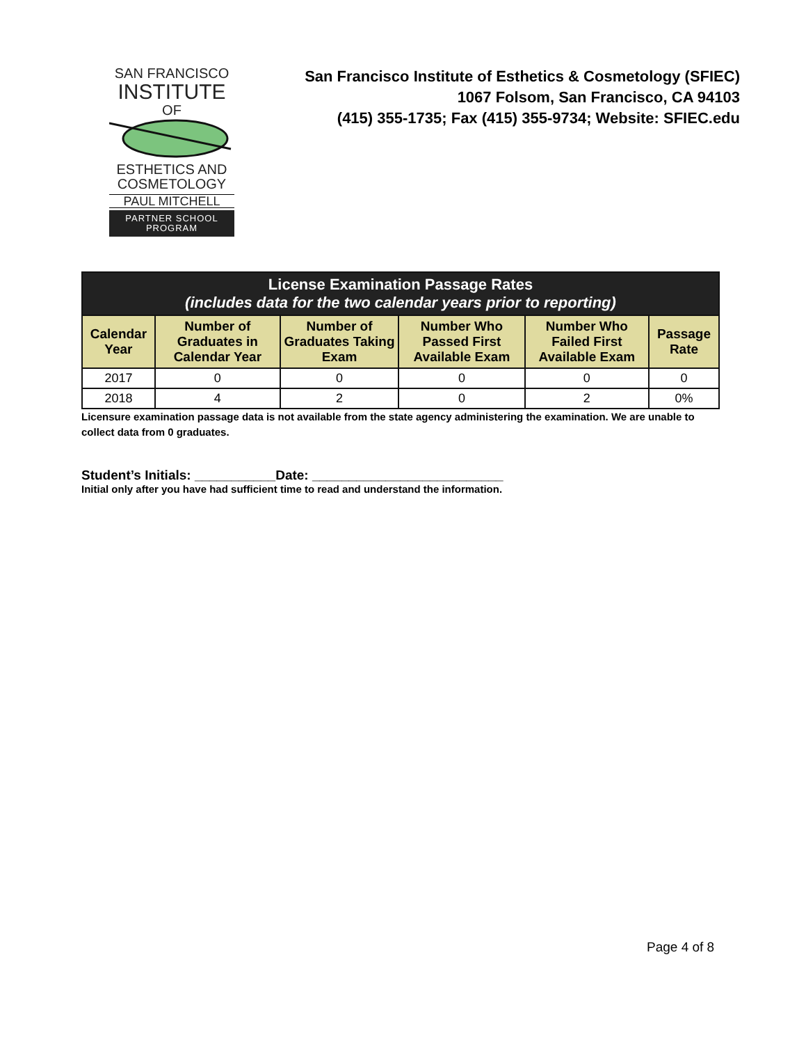SAN FRANCISCO
INSTITUTE
OF ESTHETICS AND
COSMETOLOGY
PAUL MITCHELL
PARTNER SCHOOL PROGRAM
San Francisco Institute of Esthetics & Cosmetology (SFIEC)
1067 Folsom, San Francisco, CA 94103
(415) 355-1735; Fax (415) 355-9734; Website: SFIEC.edu
| License Examination Passage Rates (includes data for the two calendar years prior to reporting) | | | | | |
| --- | --- | --- | --- | --- | --- |
| Calendar Year | Number of Graduates in Calendar Year | Number of Graduates Taking Exam | Number Who Passed First Available Exam | Number Who Failed First Available Exam | Passage Rate |
| 2017 | 0 | 0 | 0 | 0 | 0 |
| 2018 | 4 | 2 | 0 | 2 | 0% |
Licensure examination passage data is not available from the state agency administering the examination. We are unable to collect data from 0 graduates.
Student’s Initials: ___________Date: __________________________
Initial only after you have had sufficient time to read and understand the information.
Page 4 of 8